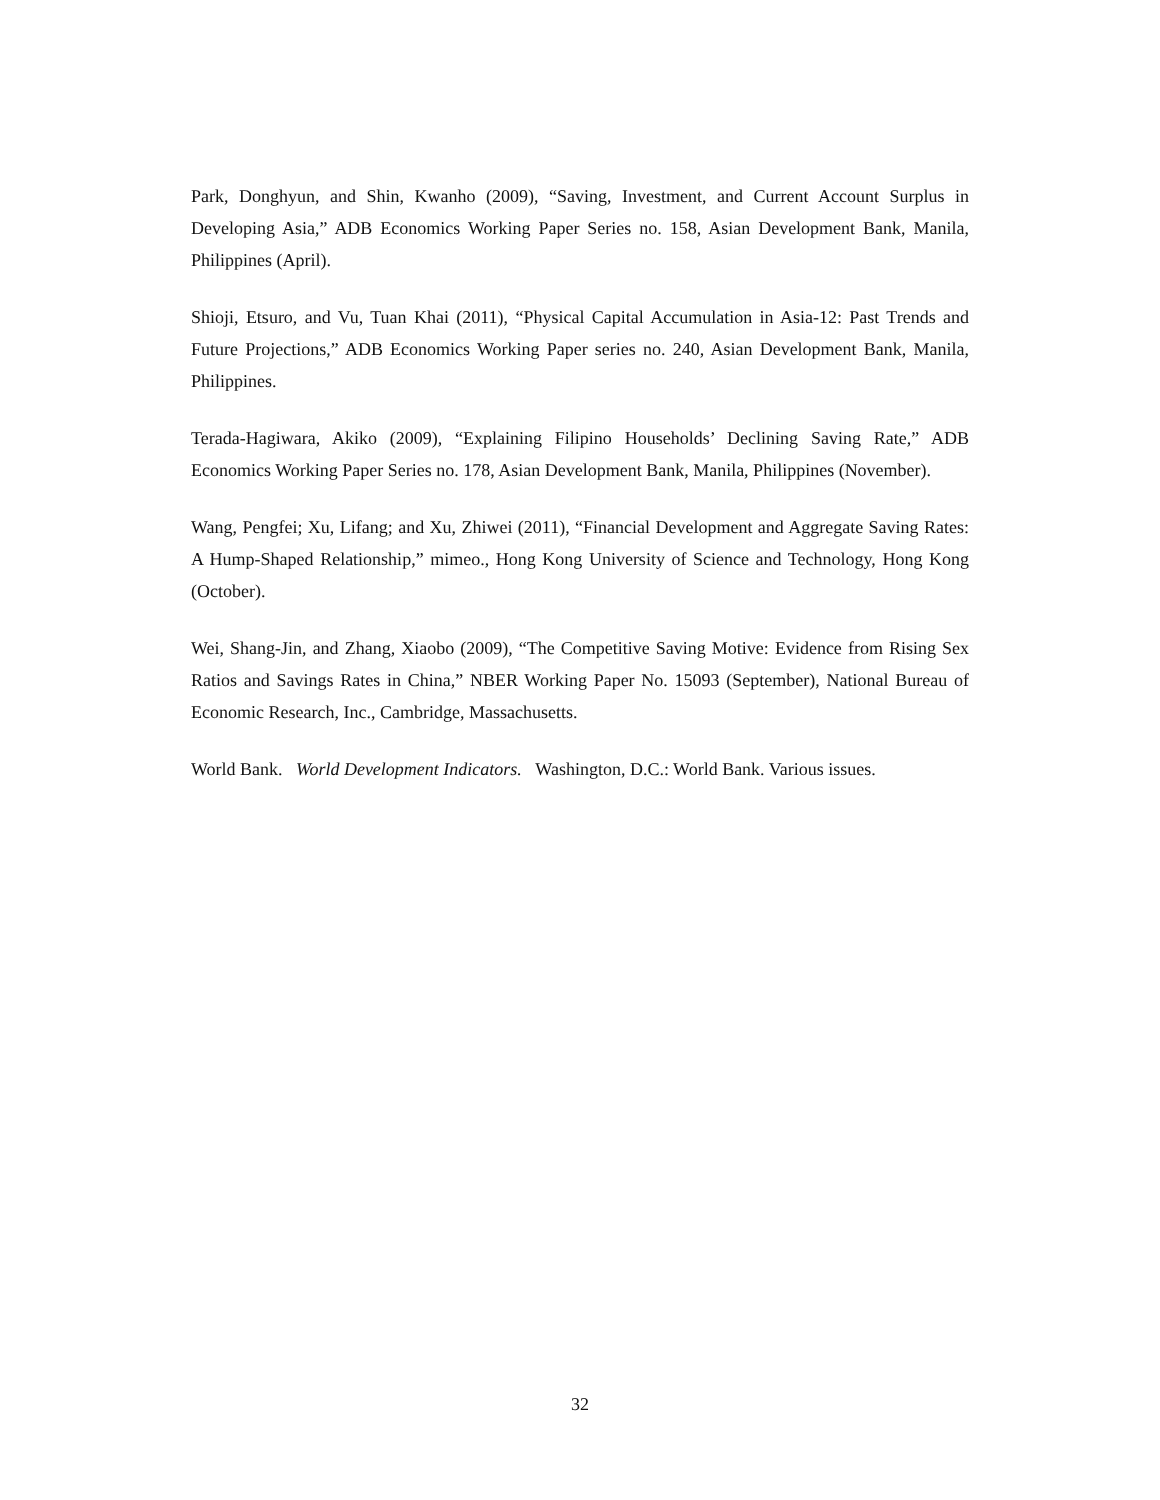Park, Donghyun, and Shin, Kwanho (2009), “Saving, Investment, and Current Account Surplus in Developing Asia,” ADB Economics Working Paper Series no. 158, Asian Development Bank, Manila, Philippines (April).
Shioji, Etsuro, and Vu, Tuan Khai (2011), “Physical Capital Accumulation in Asia-12: Past Trends and Future Projections,” ADB Economics Working Paper series no. 240, Asian Development Bank, Manila, Philippines.
Terada-Hagiwara, Akiko (2009), “Explaining Filipino Households’ Declining Saving Rate,” ADB Economics Working Paper Series no. 178, Asian Development Bank, Manila, Philippines (November).
Wang, Pengfei; Xu, Lifang; and Xu, Zhiwei (2011), “Financial Development and Aggregate Saving Rates: A Hump-Shaped Relationship,” mimeo., Hong Kong University of Science and Technology, Hong Kong (October).
Wei, Shang-Jin, and Zhang, Xiaobo (2009), “The Competitive Saving Motive: Evidence from Rising Sex Ratios and Savings Rates in China,” NBER Working Paper No. 15093 (September), National Bureau of Economic Research, Inc., Cambridge, Massachusetts.
World Bank. World Development Indicators. Washington, D.C.: World Bank. Various issues.
32